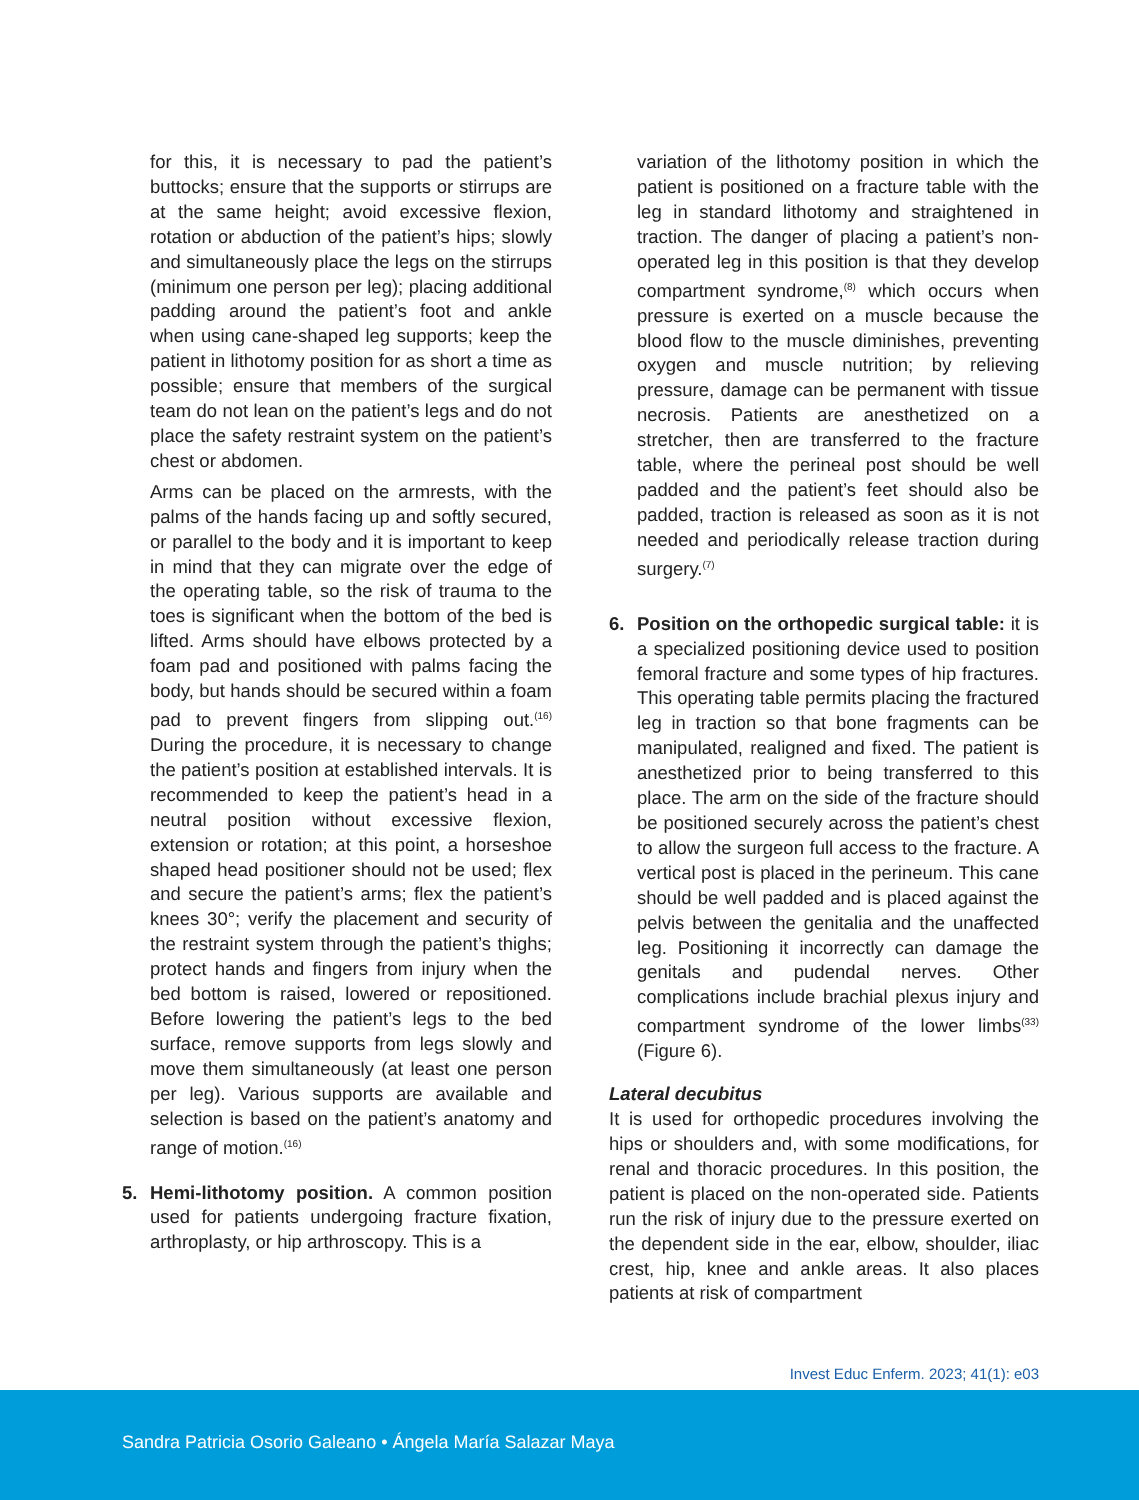for this, it is necessary to pad the patient’s buttocks; ensure that the supports or stirrups are at the same height; avoid excessive flexion, rotation or abduction of the patient’s hips; slowly and simultaneously place the legs on the stirrups (minimum one person per leg); placing additional padding around the patient’s foot and ankle when using cane-shaped leg supports; keep the patient in lithotomy position for as short a time as possible; ensure that members of the surgical team do not lean on the patient’s legs and do not place the safety restraint system on the patient’s chest or abdomen.
Arms can be placed on the armrests, with the palms of the hands facing up and softly secured, or parallel to the body and it is important to keep in mind that they can migrate over the edge of the operating table, so the risk of trauma to the toes is significant when the bottom of the bed is lifted. Arms should have elbows protected by a foam pad and positioned with palms facing the body, but hands should be secured within a foam pad to prevent fingers from slipping out.<sup>(16)</sup> During the procedure, it is necessary to change the patient’s position at established intervals. It is recommended to keep the patient’s head in a neutral position without excessive flexion, extension or rotation; at this point, a horseshoe shaped head positioner should not be used; flex and secure the patient’s arms; flex the patient’s knees 30°; verify the placement and security of the restraint system through the patient’s thighs; protect hands and fingers from injury when the bed bottom is raised, lowered or repositioned. Before lowering the patient’s legs to the bed surface, remove supports from legs slowly and move them simultaneously (at least one person per leg). Various supports are available and selection is based on the patient’s anatomy and range of motion.<sup>(16)</sup>
5. Hemi-lithotomy position. A common position used for patients undergoing fracture fixation, arthroplasty, or hip arthroscopy. This is a
variation of the lithotomy position in which the patient is positioned on a fracture table with the leg in standard lithotomy and straightened in traction. The danger of placing a patient’s non-operated leg in this position is that they develop compartment syndrome,<sup>(8)</sup> which occurs when pressure is exerted on a muscle because the blood flow to the muscle diminishes, preventing oxygen and muscle nutrition; by relieving pressure, damage can be permanent with tissue necrosis. Patients are anesthetized on a stretcher, then are transferred to the fracture table, where the perineal post should be well padded and the patient’s feet should also be padded, traction is released as soon as it is not needed and periodically release traction during surgery.<sup>(7)</sup>
6. Position on the orthopedic surgical table: it is a specialized positioning device used to position femoral fracture and some types of hip fractures. This operating table permits placing the fractured leg in traction so that bone fragments can be manipulated, realigned and fixed. The patient is anesthetized prior to being transferred to this place. The arm on the side of the fracture should be positioned securely across the patient’s chest to allow the surgeon full access to the fracture. A vertical post is placed in the perineum. This cane should be well padded and is placed against the pelvis between the genitalia and the unaffected leg. Positioning it incorrectly can damage the genitals and pudendal nerves. Other complications include brachial plexus injury and compartment syndrome of the lower limbs<sup>(33)</sup> (Figure 6).
Lateral decubitus
It is used for orthopedic procedures involving the hips or shoulders and, with some modifications, for renal and thoracic procedures. In this position, the patient is placed on the non-operated side. Patients run the risk of injury due to the pressure exerted on the dependent side in the ear, elbow, shoulder, iliac crest, hip, knee and ankle areas. It also places patients at risk of compartment
Invest Educ Enferm. 2023; 41(1): e03
Sandra Patricia Osorio Galeano • Ángela María Salazar Maya